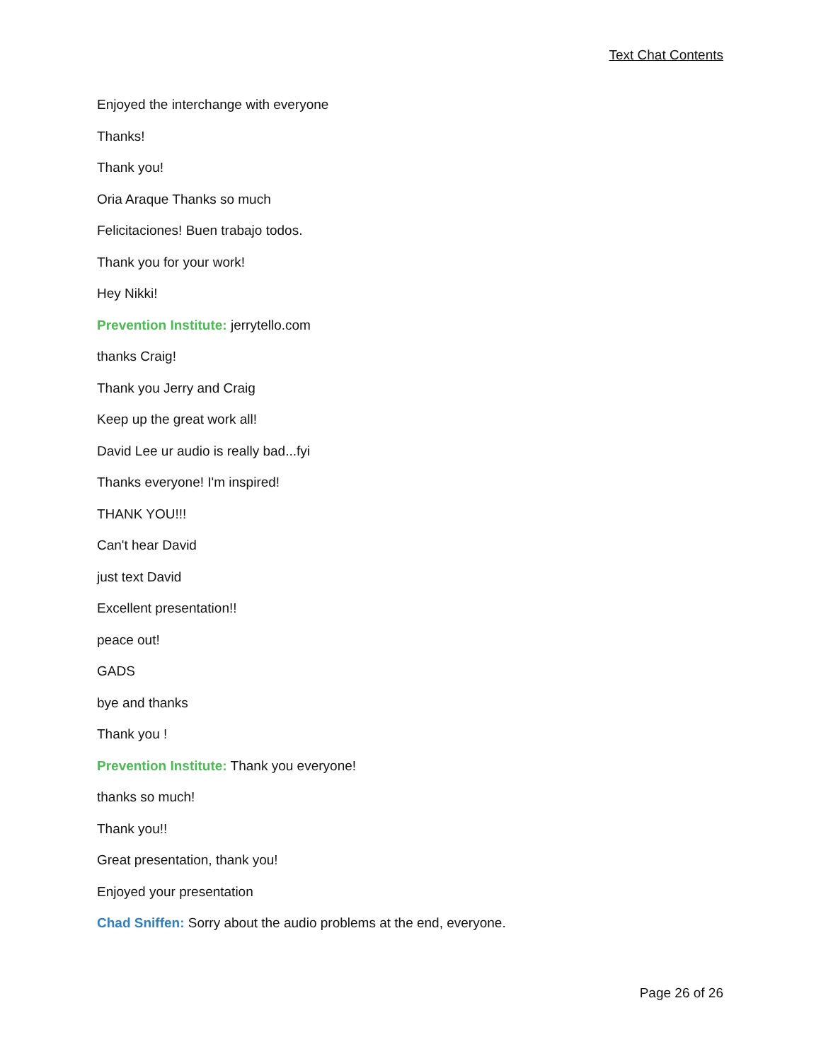Text Chat Contents
Enjoyed the interchange with everyone
Thanks!
Thank you!
Oria Araque Thanks so much
Felicitaciones! Buen trabajo todos.
Thank you for your work!
Hey Nikki!
Prevention Institute: jerrytello.com
thanks Craig!
Thank you Jerry and Craig
Keep up the great work all!
David Lee ur audio is really bad...fyi
Thanks everyone! I'm inspired!
THANK YOU!!!
Can't hear David
just text David
Excellent presentation!!
peace out!
GADS
bye and thanks
Thank you !
Prevention Institute: Thank you everyone!
thanks so much!
Thank you!!
Great presentation, thank you!
Enjoyed your presentation
Chad Sniffen: Sorry about the audio problems at the end, everyone.
Page 26 of 26